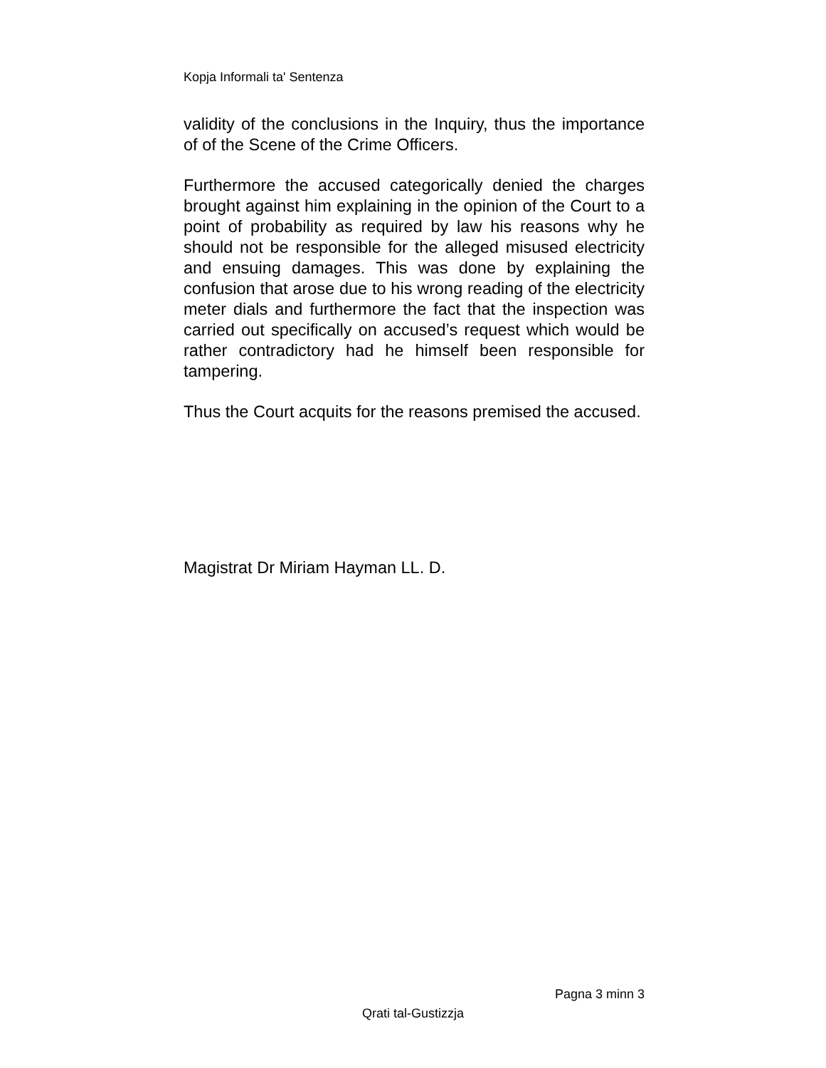Kopja Informali ta' Sentenza
validity of the conclusions in the Inquiry, thus the importance of of the Scene of the Crime Officers.
Furthermore the accused categorically denied the charges brought against him explaining in the opinion of the Court to a point of probability as required by law his reasons why he should not be responsible for the alleged misused electricity and ensuing damages. This was done by explaining the confusion that arose due to his wrong reading of the electricity meter dials and furthermore the fact that the inspection was carried out specifically on accused’s request which would be rather contradictory had he himself been responsible for tampering.
Thus the Court acquits for the reasons premised the accused.
Magistrat Dr Miriam Hayman LL. D.
Pagna 3 minn 3
Qrati tal-Gustizzja